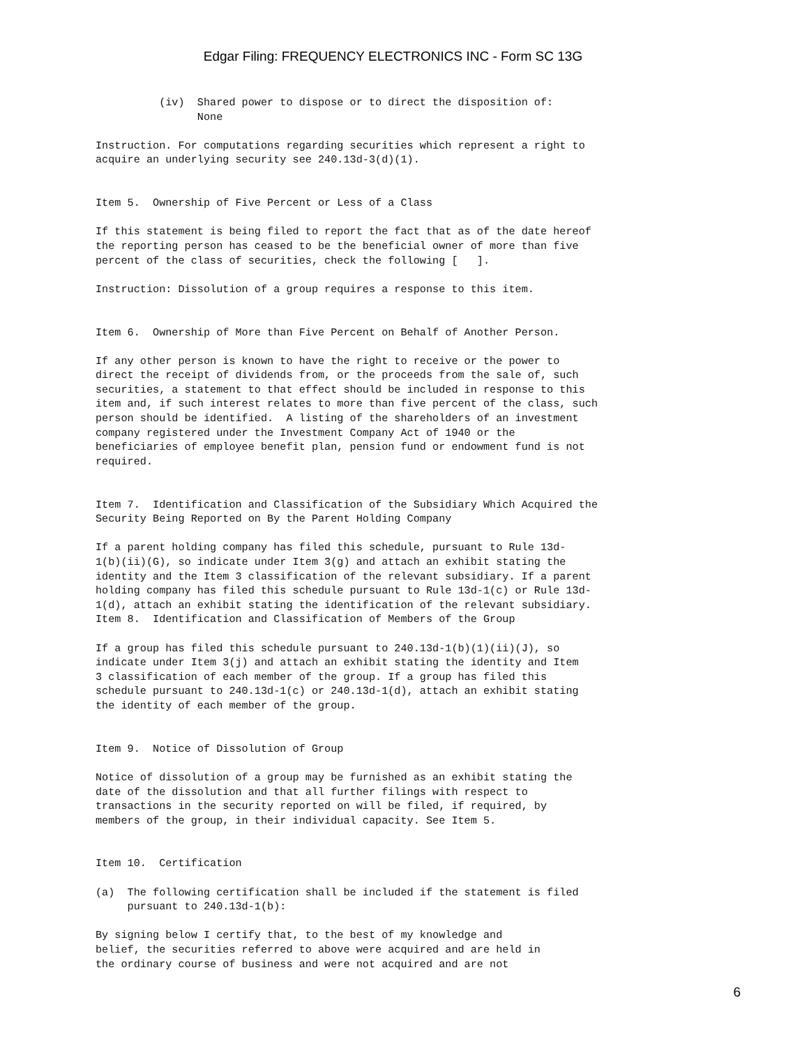Edgar Filing: FREQUENCY ELECTRONICS INC - Form SC 13G
          (iv)  Shared power to dispose or to direct the disposition of:
                None

Instruction. For computations regarding securities which represent a right to
acquire an underlying security see 240.13d-3(d)(1).


Item 5.  Ownership of Five Percent or Less of a Class

If this statement is being filed to report the fact that as of the date hereof
the reporting person has ceased to be the beneficial owner of more than five
percent of the class of securities, check the following [   ].

Instruction: Dissolution of a group requires a response to this item.


Item 6.  Ownership of More than Five Percent on Behalf of Another Person.

If any other person is known to have the right to receive or the power to
direct the receipt of dividends from, or the proceeds from the sale of, such
securities, a statement to that effect should be included in response to this
item and, if such interest relates to more than five percent of the class, such
person should be identified.  A listing of the shareholders of an investment
company registered under the Investment Company Act of 1940 or the
beneficiaries of employee benefit plan, pension fund or endowment fund is not
required.


Item 7.  Identification and Classification of the Subsidiary Which Acquired the
Security Being Reported on By the Parent Holding Company

If a parent holding company has filed this schedule, pursuant to Rule 13d-
1(b)(ii)(G), so indicate under Item 3(g) and attach an exhibit stating the
identity and the Item 3 classification of the relevant subsidiary. If a parent
holding company has filed this schedule pursuant to Rule 13d-1(c) or Rule 13d-
1(d), attach an exhibit stating the identification of the relevant subsidiary.
Item 8.  Identification and Classification of Members of the Group

If a group has filed this schedule pursuant to 240.13d-1(b)(1)(ii)(J), so
indicate under Item 3(j) and attach an exhibit stating the identity and Item
3 classification of each member of the group. If a group has filed this
schedule pursuant to 240.13d-1(c) or 240.13d-1(d), attach an exhibit stating
the identity of each member of the group.


Item 9.  Notice of Dissolution of Group

Notice of dissolution of a group may be furnished as an exhibit stating the
date of the dissolution and that all further filings with respect to
transactions in the security reported on will be filed, if required, by
members of the group, in their individual capacity. See Item 5.


Item 10.  Certification

(a)  The following certification shall be included if the statement is filed
     pursuant to 240.13d-1(b):

By signing below I certify that, to the best of my knowledge and
belief, the securities referred to above were acquired and are held in
the ordinary course of business and were not acquired and are not
6